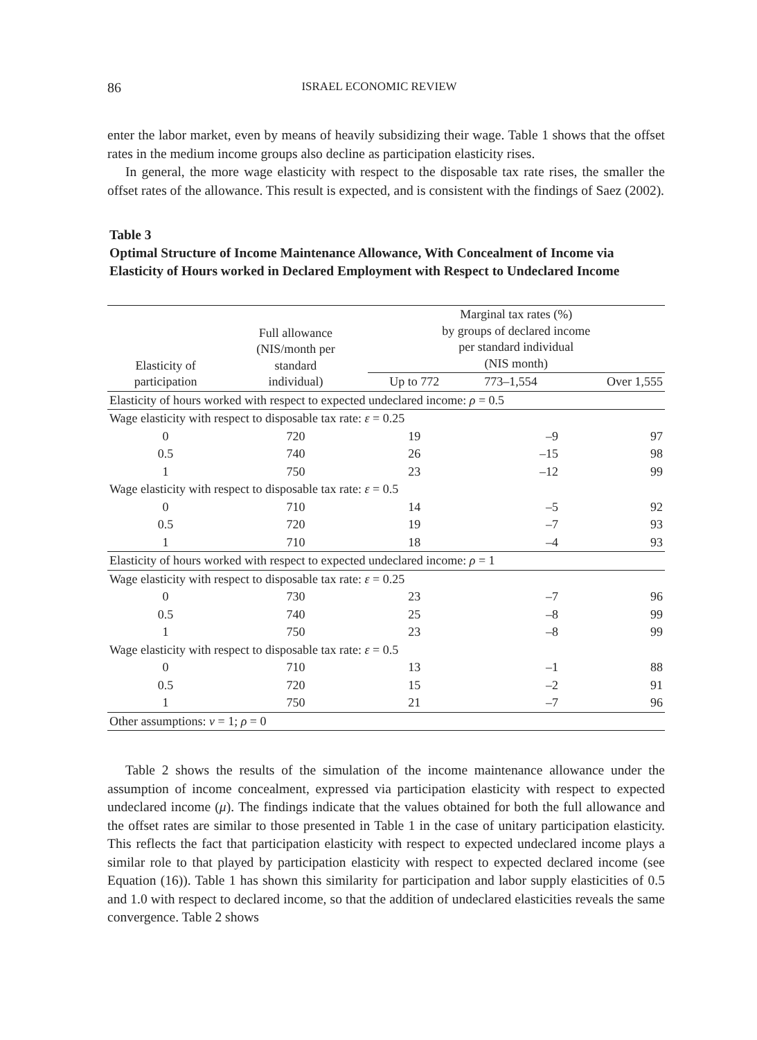86 ISRAEL ECONOMIC REVIEW
enter the labor market, even by means of heavily subsidizing their wage. Table 1 shows that the offset rates in the medium income groups also decline as participation elasticity rises.
In general, the more wage elasticity with respect to the disposable tax rate rises, the smaller the offset rates of the allowance. This result is expected, and is consistent with the findings of Saez (2002).
Table 3
Optimal Structure of Income Maintenance Allowance, With Concealment of Income via Elasticity of Hours worked in Declared Employment with Respect to Undeclared Income
| Elasticity of participation | Full allowance (NIS/month per standard individual) | Marginal tax rates (%) by groups of declared income per standard individual (NIS month) | | |
| --- | --- | --- | --- | --- |
| | | Up to 772 | 773–1,554 | Over 1,555 |
| Elasticity of hours worked with respect to expected undeclared income: ρ = 0.5 | | | | |
| Wage elasticity with respect to disposable tax rate: ε = 0.25 | | | | |
| 0 | 720 | 19 | –9 | 97 |
| 0.5 | 740 | 26 | –15 | 98 |
| 1 | 750 | 23 | –12 | 99 |
| Wage elasticity with respect to disposable tax rate: ε = 0.5 | | | | |
| 0 | 710 | 14 | –5 | 92 |
| 0.5 | 720 | 19 | –7 | 93 |
| 1 | 710 | 18 | –4 | 93 |
| Elasticity of hours worked with respect to expected undeclared income: ρ = 1 | | | | |
| Wage elasticity with respect to disposable tax rate: ε = 0.25 | | | | |
| 0 | 730 | 23 | –7 | 96 |
| 0.5 | 740 | 25 | –8 | 99 |
| 1 | 750 | 23 | –8 | 99 |
| Wage elasticity with respect to disposable tax rate: ε = 0.5 | | | | |
| 0 | 710 | 13 | –1 | 88 |
| 0.5 | 720 | 15 | –2 | 91 |
| 1 | 750 | 21 | –7 | 96 |
| Other assumptions: ν = 1; ρ = 0 | | | | |
Table 2 shows the results of the simulation of the income maintenance allowance under the assumption of income concealment, expressed via participation elasticity with respect to expected undeclared income (μ). The findings indicate that the values obtained for both the full allowance and the offset rates are similar to those presented in Table 1 in the case of unitary participation elasticity. This reflects the fact that participation elasticity with respect to expected undeclared income plays a similar role to that played by participation elasticity with respect to expected declared income (see Equation (16)). Table 1 has shown this similarity for participation and labor supply elasticities of 0.5 and 1.0 with respect to declared income, so that the addition of undeclared elasticities reveals the same convergence. Table 2 shows